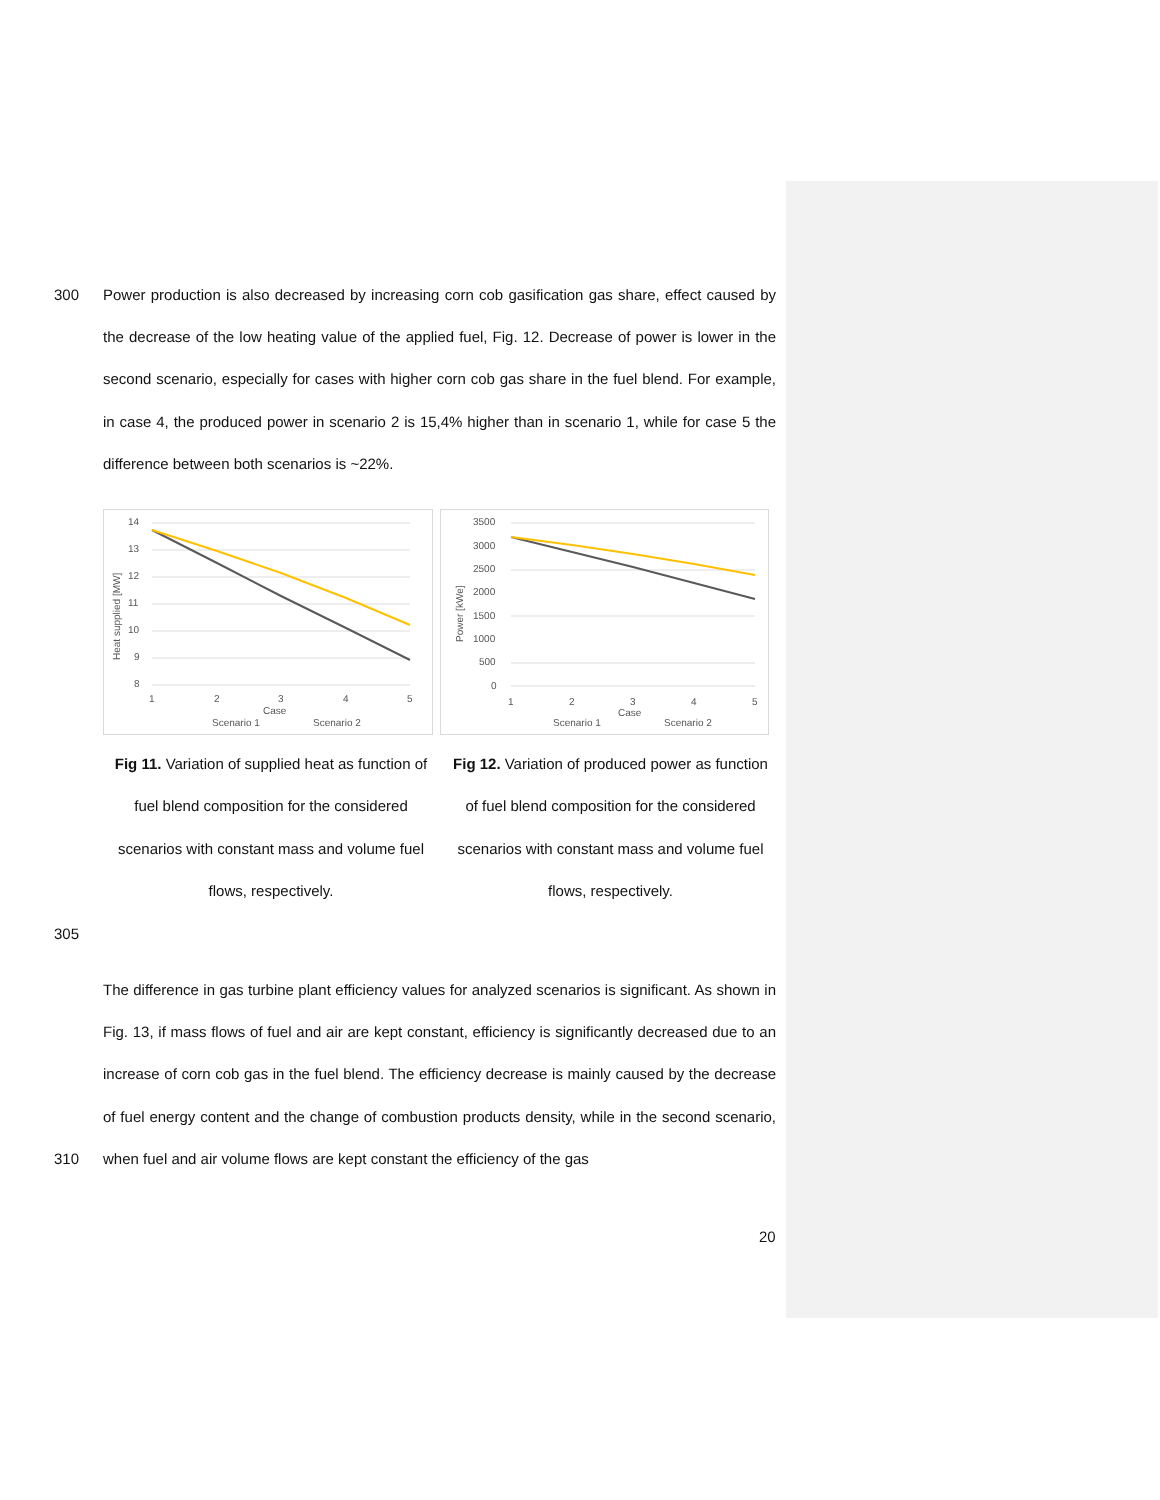300
Power production is also decreased by increasing corn cob gasification gas share, effect caused by the decrease of the low heating value of the applied fuel, Fig. 12. Decrease of power is lower in the second scenario, especially for cases with higher corn cob gas share in the fuel blend. For example, in case 4, the produced power in scenario 2 is 15,4% higher than in scenario 1, while for case 5 the difference between both scenarios is ~22%.
14
13
12
11
10
9
8
1
2
3
4
5
Case
Heat supplied [MW]
Scenario 1
Scenario 2
3500
3000
2500
2000
1500
1000
500
0
1
2
3
4
5
Case
Power [kWe]
Scenario 1
Scenario 2
Fig 11. Variation of supplied heat as function of fuel blend composition for the considered scenarios with constant mass and volume fuel flows, respectively.
Fig 12. Variation of produced power as function of fuel blend composition for the considered scenarios with constant mass and volume fuel flows, respectively.
305
The difference in gas turbine plant efficiency values for analyzed scenarios is significant. As shown in Fig. 13, if mass flows of fuel and air are kept constant, efficiency is significantly decreased due to an increase of corn cob gas in the fuel blend. The efficiency decrease is mainly caused by the decrease of fuel energy content and the change of combustion products density, while in the second scenario, when fuel and air volume flows are kept constant the efficiency of the gas
310
20